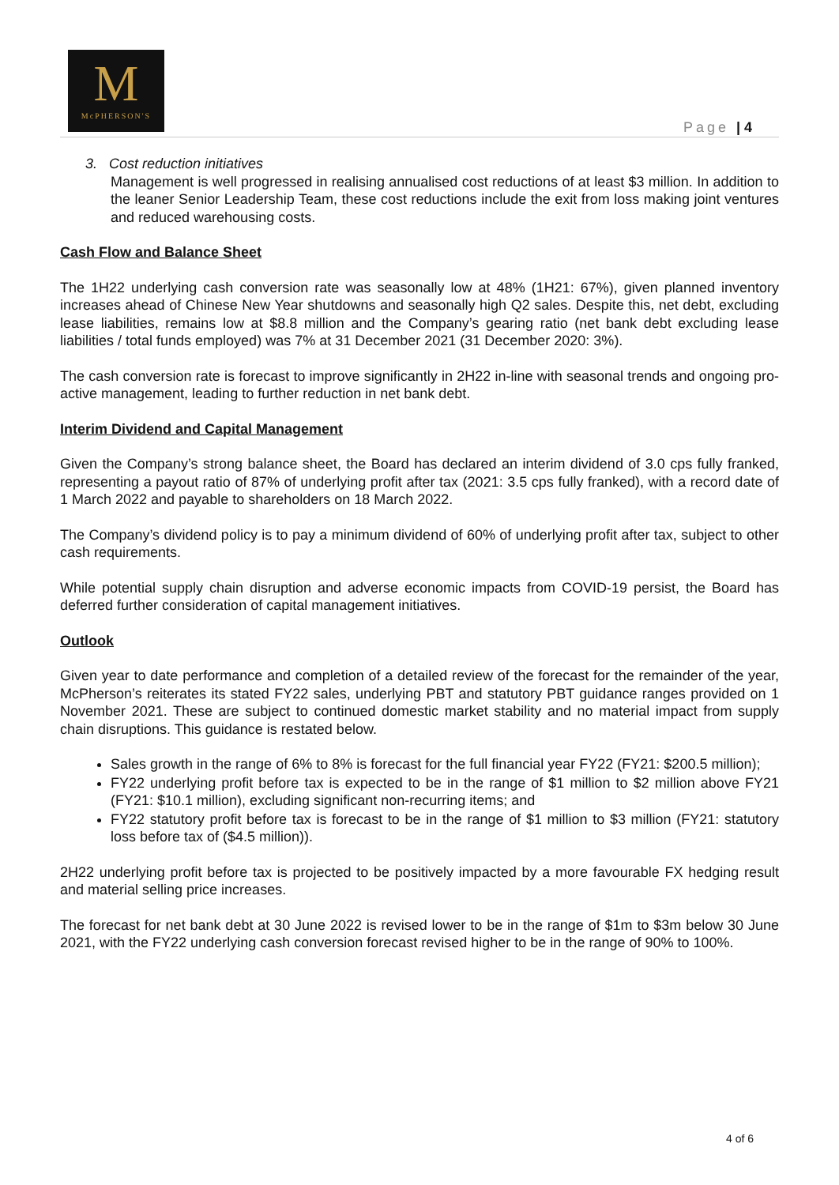M
McPHERSON'S
Page | 4
3. Cost reduction initiatives
Management is well progressed in realising annualised cost reductions of at least $3 million. In addition to the leaner Senior Leadership Team, these cost reductions include the exit from loss making joint ventures and reduced warehousing costs.
Cash Flow and Balance Sheet
The 1H22 underlying cash conversion rate was seasonally low at 48% (1H21: 67%), given planned inventory increases ahead of Chinese New Year shutdowns and seasonally high Q2 sales. Despite this, net debt, excluding lease liabilities, remains low at $8.8 million and the Company’s gearing ratio (net bank debt excluding lease liabilities / total funds employed) was 7% at 31 December 2021 (31 December 2020: 3%).
The cash conversion rate is forecast to improve significantly in 2H22 in-line with seasonal trends and ongoing pro-active management, leading to further reduction in net bank debt.
Interim Dividend and Capital Management
Given the Company’s strong balance sheet, the Board has declared an interim dividend of 3.0 cps fully franked, representing a payout ratio of 87% of underlying profit after tax (2021: 3.5 cps fully franked), with a record date of 1 March 2022 and payable to shareholders on 18 March 2022.
The Company’s dividend policy is to pay a minimum dividend of 60% of underlying profit after tax, subject to other cash requirements.
While potential supply chain disruption and adverse economic impacts from COVID-19 persist, the Board has deferred further consideration of capital management initiatives.
Outlook
Given year to date performance and completion of a detailed review of the forecast for the remainder of the year, McPherson’s reiterates its stated FY22 sales, underlying PBT and statutory PBT guidance ranges provided on 1 November 2021. These are subject to continued domestic market stability and no material impact from supply chain disruptions. This guidance is restated below.
Sales growth in the range of 6% to 8% is forecast for the full financial year FY22 (FY21: $200.5 million);
FY22 underlying profit before tax is expected to be in the range of $1 million to $2 million above FY21 (FY21: $10.1 million), excluding significant non-recurring items; and
FY22 statutory profit before tax is forecast to be in the range of $1 million to $3 million (FY21: statutory loss before tax of ($4.5 million)).
2H22 underlying profit before tax is projected to be positively impacted by a more favourable FX hedging result and material selling price increases.
The forecast for net bank debt at 30 June 2022 is revised lower to be in the range of $1m to $3m below 30 June 2021, with the FY22 underlying cash conversion forecast revised higher to be in the range of 90% to 100%.
4 of 6